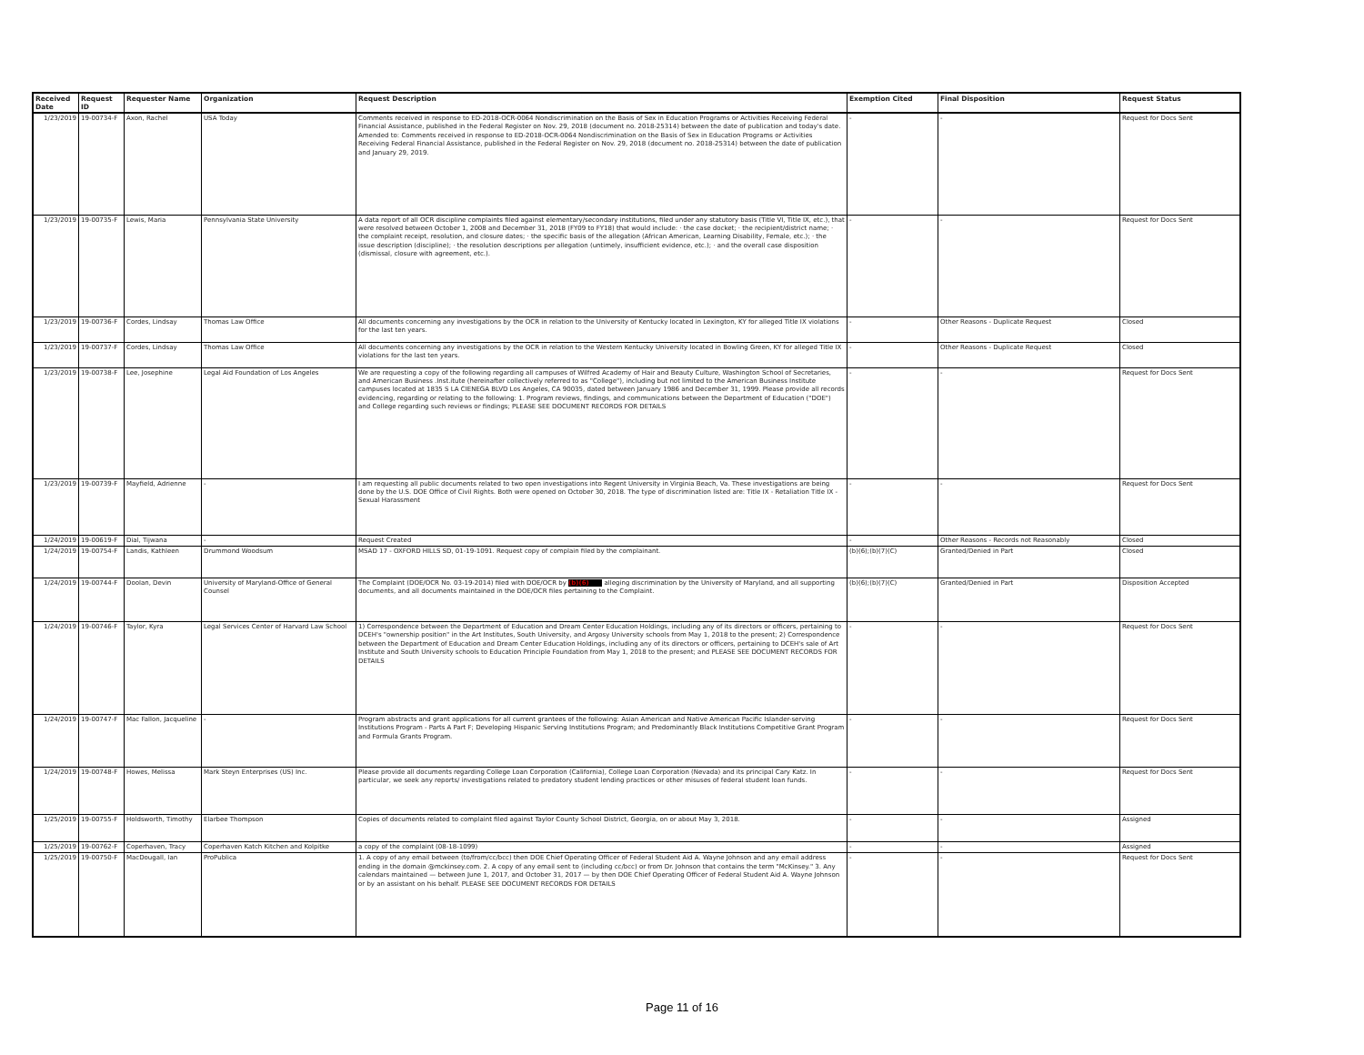| Received Date | Request ID | Requester Name | Organization | Request Description | Exemption Cited | Final Disposition | Request Status |
| --- | --- | --- | --- | --- | --- | --- | --- |
| 1/23/2019 | 19-00734-F | Axon, Rachel | USA Today | Comments received in response to ED-2018-OCR-0064 Nondiscrimination on the Basis of Sex in Education Programs or Activities Receiving Federal Financial Assistance, published in the Federal Register on Nov. 29, 2018 (document no. 2018-25314) between the date of publication and today's date. Amended to: Comments received in response to ED-2018-OCR-0064 Nondiscrimination on the Basis of Sex in Education Programs or Activities Receiving Federal Financial Assistance, published in the Federal Register on Nov. 29, 2018 (document no. 2018-25314) between the date of publication and January 29, 2019. | - | - | Request for Docs Sent |
| 1/23/2019 | 19-00735-F | Lewis, Maria | Pennsylvania State University | A data report of all OCR discipline complaints filed against elementary/secondary institutions, filed under any statutory basis (Title VI, Title IX, etc.), that were resolved between October 1, 2008 and December 31, 2018 (FY09 to FY18) that would include: · the case docket; · the recipient/district name; · the complaint receipt, resolution, and closure dates; · the specific basis of the allegation (African American, Learning Disability, Female, etc.); · the issue description (discipline); · the resolution descriptions per allegation (untimely, insufficient evidence, etc.); · and the overall case disposition (dismissal, closure with agreement, etc.). | - | - | Request for Docs Sent |
| 1/23/2019 | 19-00736-F | Cordes, Lindsay | Thomas Law Office | All documents concerning any investigations by the OCR in relation to the University of Kentucky located in Lexington, KY for alleged Title IX violations for the last ten years. | - | Other Reasons - Duplicate Request | Closed |
| 1/23/2019 | 19-00737-F | Cordes, Lindsay | Thomas Law Office | All documents concerning any investigations by the OCR in relation to the Western Kentucky University located in Bowling Green, KY for alleged Title IX violations for the last ten years. | - | Other Reasons - Duplicate Request | Closed |
| 1/23/2019 | 19-00738-F | Lee, Josephine | Legal Aid Foundation of Los Angeles | We are requesting a copy of the following regarding all campuses of Wilfred Academy of Hair and Beauty Culture, Washington School of Secretaries, and American Business .Inst.itute (hereinafter collectively referred to as "College"), including but not limited to the American Business Institute campuses located at 1835 S LA CIENEGA BLVD Los Angeles, CA 90035, dated between January 1986 and December 31, 1999. Please provide all records evidencing, regarding or relating to the following: 1. Program reviews, findings, and communications between the Department of Education ("DOE") and College regarding such reviews or findings; PLEASE SEE DOCUMENT RECORDS FOR DETAILS | - | - | Request for Docs Sent |
| 1/23/2019 | 19-00739-F | Mayfield, Adrienne | - | I am requesting all public documents related to two open investigations into Regent University in Virginia Beach, Va. These investigations are being done by the U.S. DOE Office of Civil Rights. Both were opened on October 30, 2018. The type of discrimination listed are: Title IX - Retaliation Title IX - Sexual Harassment | - | - | Request for Docs Sent |
| 1/24/2019 | 19-00619-F | Dial, Tijwana | - | Request Created | - | Other Reasons - Records not Reasonably | Closed |
| 1/24/2019 | 19-00754-F | Landis, Kathleen | Drummond Woodsum | MSAD 17 - OXFORD HILLS SD, 01-19-1091. Request copy of complain filed by the complainant. | (b)(6);(b)(7)(C) | Granted/Denied in Part | Closed |
| 1/24/2019 | 19-00744-F | Doolan, Devin | University of Maryland-Office of General Counsel | The Complaint (DOE/OCR No. 03-19-2014) filed with DOE/OCR by (b)(6) alleging discrimination by the University of Maryland, and all supporting documents, and all documents maintained in the DOE/OCR files pertaining to the Complaint. | (b)(6);(b)(7)(C) | Granted/Denied in Part | Disposition Accepted |
| 1/24/2019 | 19-00746-F | Taylor, Kyra | Legal Services Center of Harvard Law School | 1) Correspondence between the Department of Education and Dream Center Education Holdings, including any of its directors or officers, pertaining to DCEH's "ownership position" in the Art Institutes, South University, and Argosy University schools from May 1, 2018 to the present; 2) Correspondence between the Department of Education and Dream Center Education Holdings, including any of its directors or officers, pertaining to DCEH's sale of Art Institute and South University schools to Education Principle Foundation from May 1, 2018 to the present; and PLEASE SEE DOCUMENT RECORDS FOR DETAILS | - | - | Request for Docs Sent |
| 1/24/2019 | 19-00747-F | Mac Fallon, Jacqueline | - | Program abstracts and grant applications for all current grantees of the following: Asian American and Native American Pacific Islander-serving Institutions Program - Parts A Part F; Developing Hispanic Serving Institutions Program; and Predominantly Black Institutions Competitive Grant Program and Formula Grants Program. | - | - | Request for Docs Sent |
| 1/24/2019 | 19-00748-F | Howes, Melissa | Mark Steyn Enterprises (US) Inc. | Please provide all documents regarding College Loan Corporation (California), College Loan Corporation (Nevada) and its principal Cary Katz. In particular, we seek any reports/ investigations related to predatory student lending practices or other misuses of federal student loan funds. | - | - | Request for Docs Sent |
| 1/25/2019 | 19-00755-F | Holdsworth, Timothy | Elarbee Thompson | Copies of documents related to complaint filed against Taylor County School District, Georgia, on or about May 3, 2018. | - | - | Assigned |
| 1/25/2019 | 19-00762-F | Coperhaven, Tracy | Coperhaven Katch Kitchen and Kolpitke | a copy of the complaint (08-18-1099) | - | - | Assigned |
| 1/25/2019 | 19-00750-F | MacDougall, Ian | ProPublica | 1. A copy of any email between (to/from/cc/bcc) then DOE Chief Operating Officer of Federal Student Aid A. Wayne Johnson and any email address ending in the domain @mckinsey.com. 2. A copy of any email sent to (including cc/bcc) or from Dr. Johnson that contains the term "McKinsey." 3. Any calendars maintained — between June 1, 2017, and October 31, 2017 — by then DOE Chief Operating Officer of Federal Student Aid A. Wayne Johnson or by an assistant on his behalf. PLEASE SEE DOCUMENT RECORDS FOR DETAILS | - | - | Request for Docs Sent |
Page 11 of 16